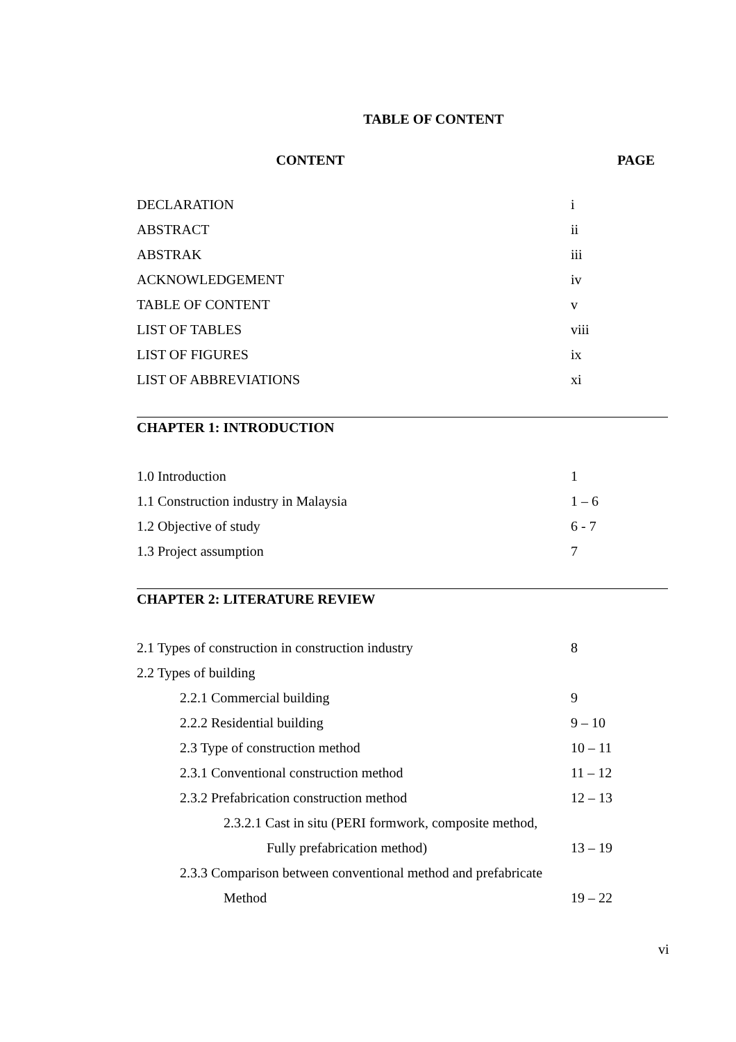TABLE OF CONTENT
CONTENT PAGE
DECLARATION i
ABSTRACT ii
ABSTRAK iii
ACKNOWLEDGEMENT iv
TABLE OF CONTENT v
LIST OF TABLES viii
LIST OF FIGURES ix
LIST OF ABBREVIATIONS xi
CHAPTER 1: INTRODUCTION
1.0 Introduction 1
1.1 Construction industry in Malaysia 1 – 6
1.2 Objective of study 6 - 7
1.3 Project assumption 7
CHAPTER 2: LITERATURE REVIEW
2.1 Types of construction in construction industry 8
2.2 Types of building
2.2.1 Commercial building 9
2.2.2 Residential building 9 – 10
2.3 Type of construction method 10 – 11
2.3.1 Conventional construction method 11 – 12
2.3.2 Prefabrication construction method 12 – 13
2.3.2.1 Cast in situ (PERI formwork, composite method,
Fully prefabrication method) 13 – 19
2.3.3 Comparison between conventional method and prefabricate
Method 19 – 22
vi